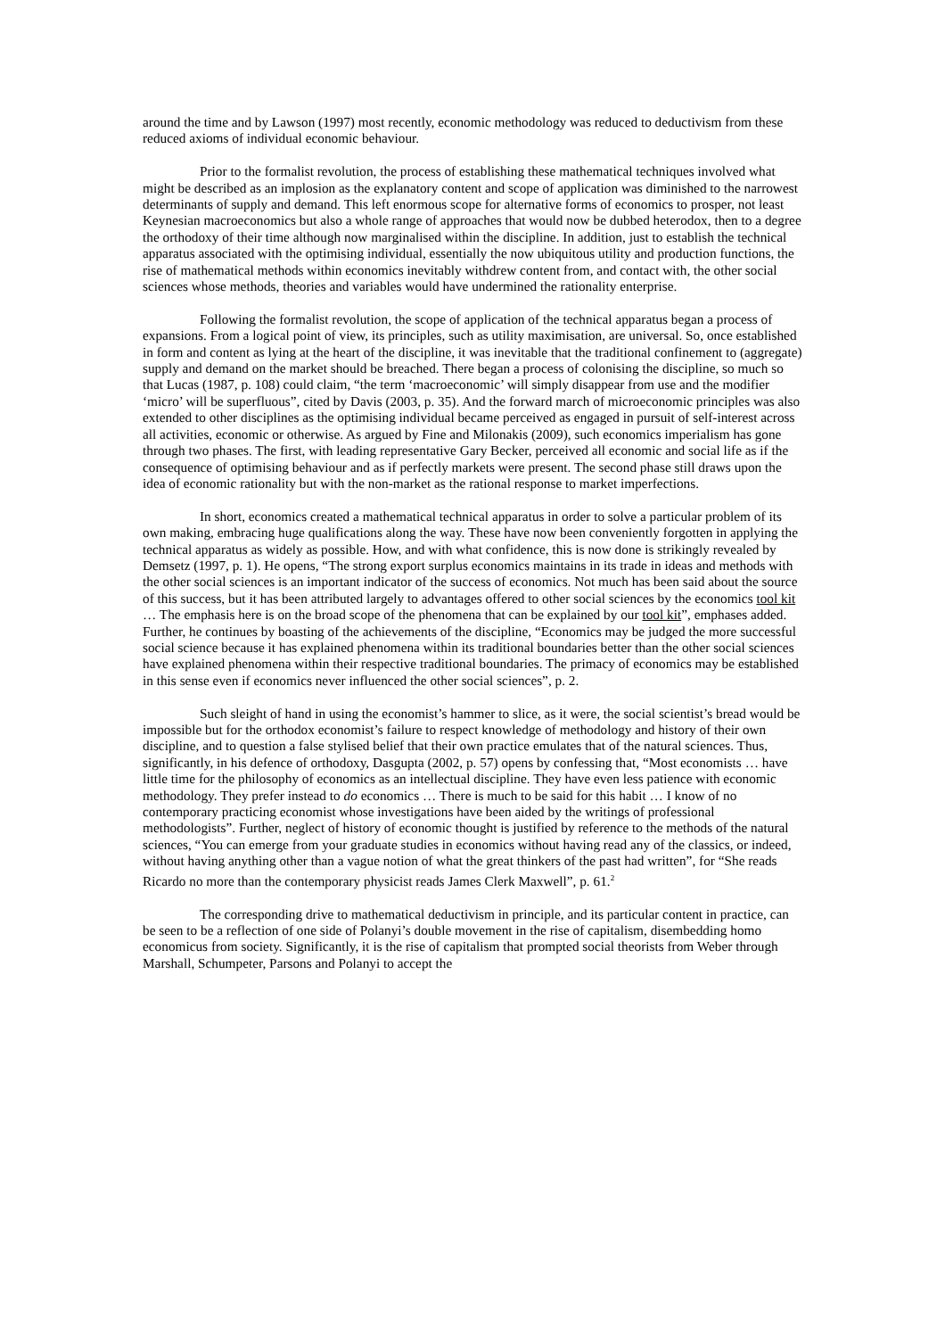around the time and by Lawson (1997) most recently, economic methodology was reduced to deductivism from these reduced axioms of individual economic behaviour.
Prior to the formalist revolution, the process of establishing these mathematical techniques involved what might be described as an implosion as the explanatory content and scope of application was diminished to the narrowest determinants of supply and demand. This left enormous scope for alternative forms of economics to prosper, not least Keynesian macroeconomics but also a whole range of approaches that would now be dubbed heterodox, then to a degree the orthodoxy of their time although now marginalised within the discipline. In addition, just to establish the technical apparatus associated with the optimising individual, essentially the now ubiquitous utility and production functions, the rise of mathematical methods within economics inevitably withdrew content from, and contact with, the other social sciences whose methods, theories and variables would have undermined the rationality enterprise.
Following the formalist revolution, the scope of application of the technical apparatus began a process of expansions. From a logical point of view, its principles, such as utility maximisation, are universal. So, once established in form and content as lying at the heart of the discipline, it was inevitable that the traditional confinement to (aggregate) supply and demand on the market should be breached. There began a process of colonising the discipline, so much so that Lucas (1987, p. 108) could claim, “the term ‘macroeconomic’ will simply disappear from use and the modifier ‘micro’ will be superfluous”, cited by Davis (2003, p. 35). And the forward march of microeconomic principles was also extended to other disciplines as the optimising individual became perceived as engaged in pursuit of self-interest across all activities, economic or otherwise. As argued by Fine and Milonakis (2009), such economics imperialism has gone through two phases. The first, with leading representative Gary Becker, perceived all economic and social life as if the consequence of optimising behaviour and as if perfectly markets were present. The second phase still draws upon the idea of economic rationality but with the non-market as the rational response to market imperfections.
In short, economics created a mathematical technical apparatus in order to solve a particular problem of its own making, embracing huge qualifications along the way. These have now been conveniently forgotten in applying the technical apparatus as widely as possible. How, and with what confidence, this is now done is strikingly revealed by Demsetz (1997, p. 1). He opens, “The strong export surplus economics maintains in its trade in ideas and methods with the other social sciences is an important indicator of the success of economics. Not much has been said about the source of this success, but it has been attributed largely to advantages offered to other social sciences by the economics tool kit … The emphasis here is on the broad scope of the phenomena that can be explained by our tool kit”, emphases added. Further, he continues by boasting of the achievements of the discipline, “Economics may be judged the more successful social science because it has explained phenomena within its traditional boundaries better than the other social sciences have explained phenomena within their respective traditional boundaries. The primacy of economics may be established in this sense even if economics never influenced the other social sciences”, p. 2.
Such sleight of hand in using the economist’s hammer to slice, as it were, the social scientist’s bread would be impossible but for the orthodox economist’s failure to respect knowledge of methodology and history of their own discipline, and to question a false stylised belief that their own practice emulates that of the natural sciences. Thus, significantly, in his defence of orthodoxy, Dasgupta (2002, p. 57) opens by confessing that, “Most economists … have little time for the philosophy of economics as an intellectual discipline. They have even less patience with economic methodology. They prefer instead to do economics … There is much to be said for this habit … I know of no contemporary practicing economist whose investigations have been aided by the writings of professional methodologists”. Further, neglect of history of economic thought is justified by reference to the methods of the natural sciences, “You can emerge from your graduate studies in economics without having read any of the classics, or indeed, without having anything other than a vague notion of what the great thinkers of the past had written”, for “She reads Ricardo no more than the contemporary physicist reads James Clerk Maxwell”, p. 61.<sup>2</sup>
The corresponding drive to mathematical deductivism in principle, and its particular content in practice, can be seen to be a reflection of one side of Polanyi’s double movement in the rise of capitalism, disembedding homo economicus from society. Significantly, it is the rise of capitalism that prompted social theorists from Weber through Marshall, Schumpeter, Parsons and Polanyi to accept the